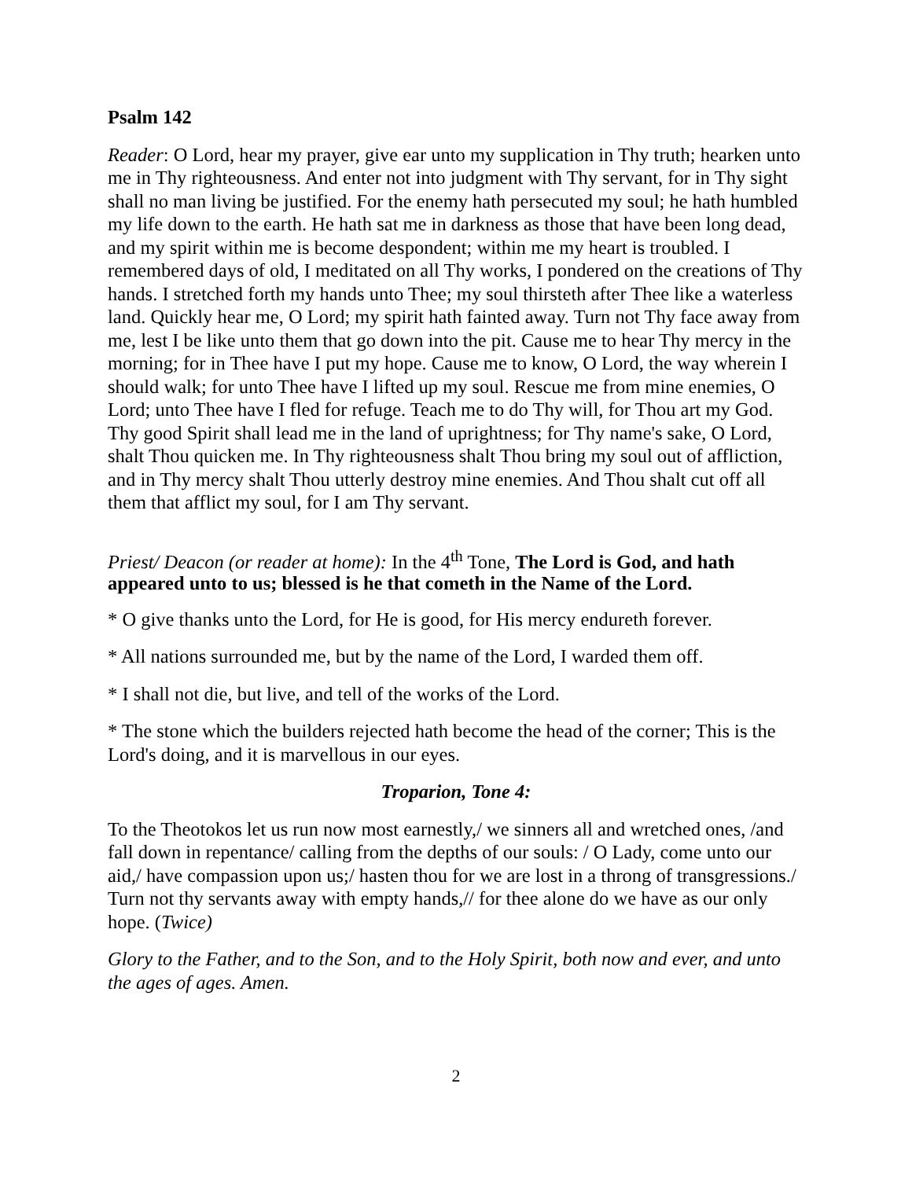Psalm 142
Reader: O Lord, hear my prayer, give ear unto my supplication in Thy truth; hearken unto me in Thy righteousness. And enter not into judgment with Thy servant, for in Thy sight shall no man living be justified. For the enemy hath persecuted my soul; he hath humbled my life down to the earth. He hath sat me in darkness as those that have been long dead, and my spirit within me is become despondent; within me my heart is troubled. I remembered days of old, I meditated on all Thy works, I pondered on the creations of Thy hands. I stretched forth my hands unto Thee; my soul thirsteth after Thee like a waterless land. Quickly hear me, O Lord; my spirit hath fainted away. Turn not Thy face away from me, lest I be like unto them that go down into the pit. Cause me to hear Thy mercy in the morning; for in Thee have I put my hope. Cause me to know, O Lord, the way wherein I should walk; for unto Thee have I lifted up my soul. Rescue me from mine enemies, O Lord; unto Thee have I fled for refuge. Teach me to do Thy will, for Thou art my God. Thy good Spirit shall lead me in the land of uprightness; for Thy name's sake, O Lord, shalt Thou quicken me. In Thy righteousness shalt Thou bring my soul out of affliction, and in Thy mercy shalt Thou utterly destroy mine enemies. And Thou shalt cut off all them that afflict my soul, for I am Thy servant.
Priest/ Deacon (or reader at home): In the 4<sup>th</sup> Tone, The Lord is God, and hath appeared unto to us; blessed is he that cometh in the Name of the Lord.
* O give thanks unto the Lord, for He is good, for His mercy endureth forever.
* All nations surrounded me, but by the name of the Lord, I warded them off.
* I shall not die, but live, and tell of the works of the Lord.
* The stone which the builders rejected hath become the head of the corner; This is the Lord's doing, and it is marvellous in our eyes.
Troparion, Tone 4:
To the Theotokos let us run now most earnestly,/ we sinners all and wretched ones, /and fall down in repentance/ calling from the depths of our souls: / O Lady, come unto our aid,/ have compassion upon us;/ hasten thou for we are lost in a throng of transgressions./ Turn not thy servants away with empty hands,// for thee alone do we have as our only hope. (Twice)
Glory to the Father, and to the Son, and to the Holy Spirit, both now and ever, and unto the ages of ages. Amen.
2